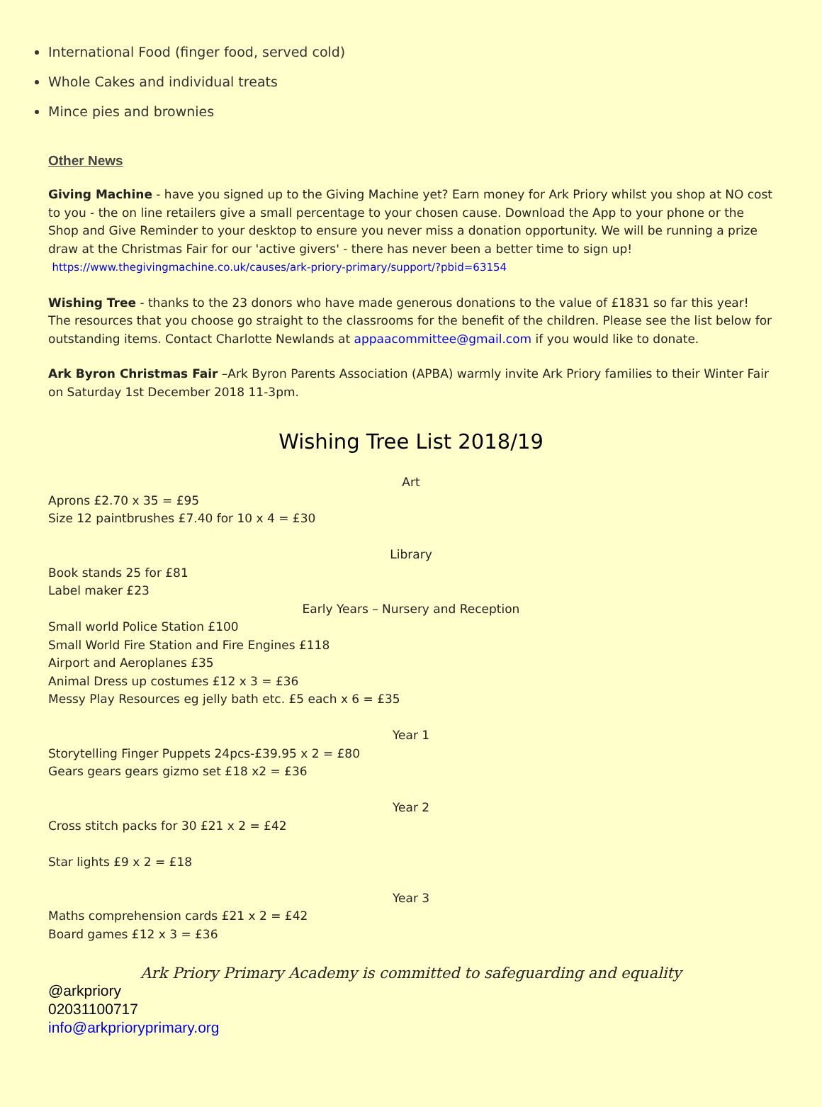International Food (finger food, served cold)
Whole Cakes and individual treats
Mince pies and brownies
Other News
Giving Machine - have you signed up to the Giving Machine yet? Earn money for Ark Priory whilst you shop at NO cost to you - the on line retailers give a small percentage to your chosen cause. Download the App to your phone or the Shop and Give Reminder to your desktop to ensure you never miss a donation opportunity. We will be running a prize draw at the Christmas Fair for our 'active givers' - there has never been a better time to sign up!
https://www.thegivingmachine.co.uk/causes/ark-priory-primary/support/?pbid=63154
Wishing Tree - thanks to the 23 donors who have made generous donations to the value of £1831 so far this year! The resources that you choose go straight to the classrooms for the benefit of the children. Please see the list below for outstanding items. Contact Charlotte Newlands at appaacommittee@gmail.com if you would like to donate.
Ark Byron Christmas Fair –Ark Byron Parents Association (APBA) warmly invite Ark Priory families to their Winter Fair on Saturday 1st December 2018 11-3pm.
Wishing Tree List 2018/19
Art
Aprons £2.70 x 35 = £95
Size 12 paintbrushes £7.40 for 10 x 4 = £30
Library
Book stands 25 for £81
Label maker £23
Early Years – Nursery and Reception
Small world Police Station £100
Small World Fire Station and Fire Engines £118
Airport and Aeroplanes £35
Animal Dress up costumes £12 x 3 = £36
Messy Play Resources eg jelly bath etc. £5 each x 6 = £35
Year 1
Storytelling Finger Puppets 24pcs-£39.95 x 2 = £80
Gears gears gears gizmo set £18 x2 = £36
Year 2
Cross stitch packs for 30 £21 x 2 = £42
Star lights £9 x 2 = £18
Year 3
Maths comprehension cards £21 x 2 = £42
Board games £12 x 3 = £36
Ark Priory Primary Academy is committed to safeguarding and equality
@arkpriory
02031100717
info@arkprioryprimary.org